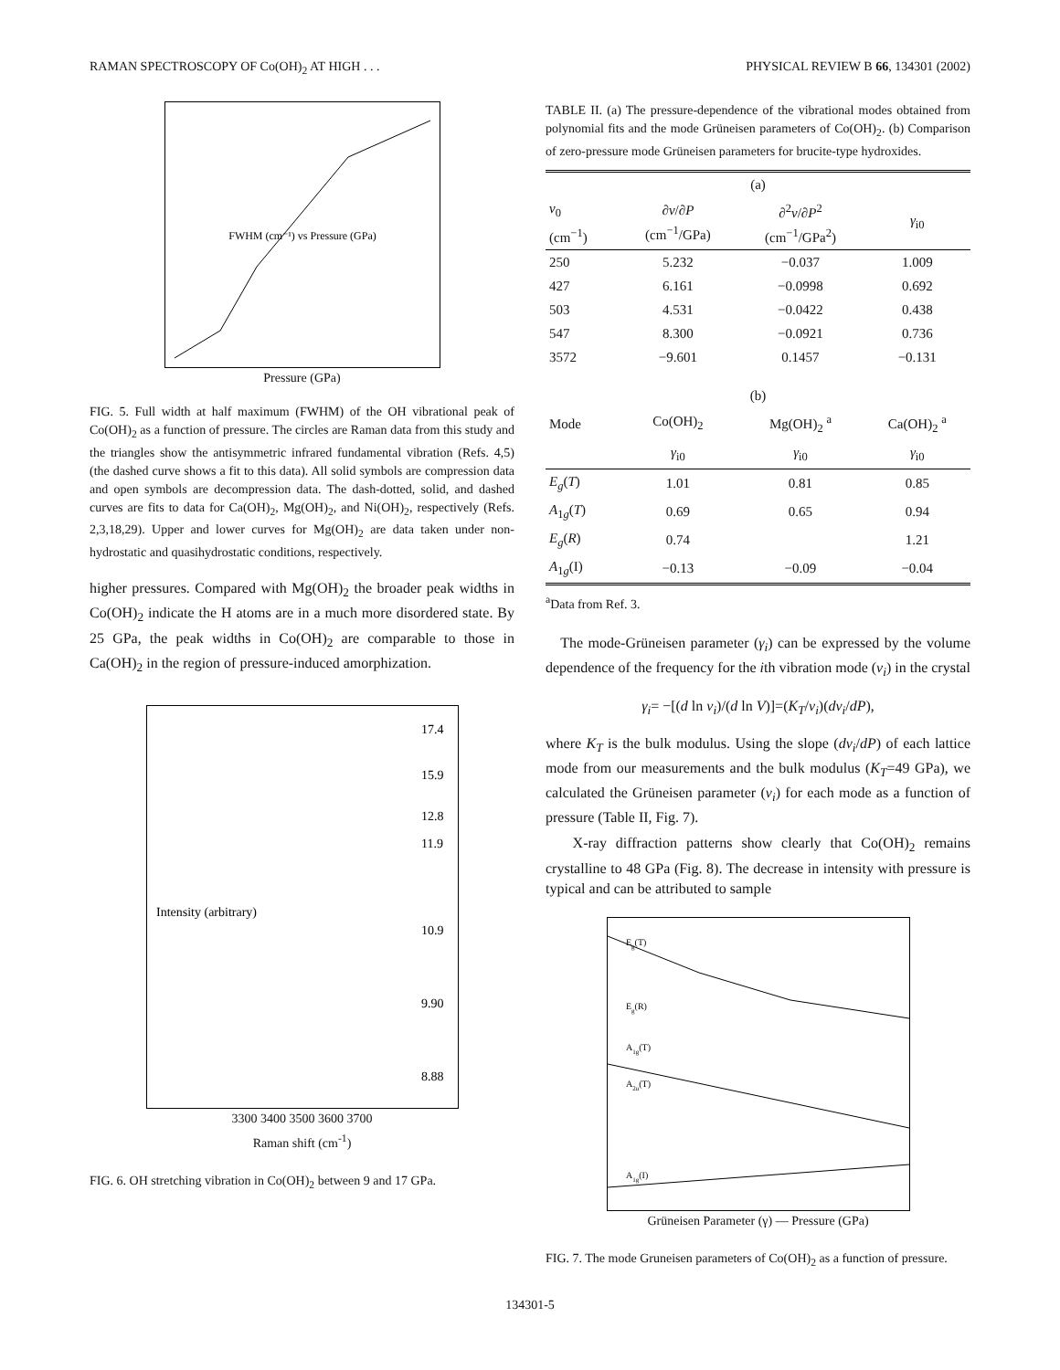RAMAN SPECTROSCOPY OF Co(OH)<sub>2</sub> AT HIGH . . . PHYSICAL REVIEW B 66, 134301 (2002)
FWHM (cm⁻¹) vs Pressure (GPa)
Pressure (GPa)
FIG. 5. Full width at half maximum (FWHM) of the OH vibrational peak of Co(OH)<sub>2</sub> as a function of pressure. The circles are Raman data from this study and the triangles show the antisymmetric infrared fundamental vibration (Refs. 4,5) (the dashed curve shows a fit to this data). All solid symbols are compression data and open symbols are decompression data. The dash-dotted, solid, and dashed curves are fits to data for Ca(OH)<sub>2</sub>, Mg(OH)<sub>2</sub>, and Ni(OH)<sub>2</sub>, respectively (Refs. 2,3,18,29). Upper and lower curves for Mg(OH)<sub>2</sub> are data taken under non-hydrostatic and quasihydrostatic conditions, respectively.
higher pressures. Compared with Mg(OH)<sub>2</sub> the broader peak widths in Co(OH)<sub>2</sub> indicate the H atoms are in a much more disordered state. By 25 GPa, the peak widths in Co(OH)<sub>2</sub> are comparable to those in Ca(OH)<sub>2</sub> in the region of pressure-induced amorphization.
17.4
15.9
12.8
11.9
10.9
9.90
8.88
Intensity (arbitrary)
3300 3400 3500 3600 3700
Raman shift (cm<sup>-1</sup>)
FIG. 6. OH stretching vibration in Co(OH)<sub>2</sub> between 9 and 17 GPa.
TABLE II. (a) The pressure-dependence of the vibrational modes obtained from polynomial fits and the mode Grüneisen parameters of Co(OH)<sub>2</sub>. (b) Comparison of zero-pressure mode Grüneisen parameters for brucite-type hydroxides.
| (a) | | | |
| --- | --- | --- | --- |
| ν<sub>0</sub> (cm<sup>−1</sup>) | ∂ ν /∂ P (cm<sup>−1</sup>/GPa) | ∂<sup>2</sup> ν /∂ P<sup>2</sup> (cm<sup>−1</sup>/GPa<sup>2</sup>) | γ<sub>i0</sub> |
| 250 | 5.232 | −0.037 | 1.009 |
| 427 | 6.161 | −0.0998 | 0.692 |
| 503 | 4.531 | −0.0422 | 0.438 |
| 547 | 8.300 | −0.0921 | 0.736 |
| 3572 | −9.601 | 0.1457 | −0.131 |
| (b) | | | |
| Mode | Co(OH)<sub>2</sub> | Mg(OH)<sub>2</sub> <sup>a</sup> | Ca(OH)<sub>2</sub> <sup>a</sup> |
| | γ<sub>i0</sub> | γ<sub>i0</sub> | γ<sub>i0</sub> |
| E<sub>g</sub> ( T ) | 1.01 | 0.81 | 0.85 |
| A<sub>1g</sub>( T ) | 0.69 | 0.65 | 0.94 |
| E<sub>g</sub> ( R ) | 0.74 | | 1.21 |
| A<sub>1g</sub>(I) | −0.13 | −0.09 | −0.04 |
<sup>a</sup> Data from Ref. 3.
The mode-Grüneisen parameter (γ<sub>i</sub>) can be expressed by the volume dependence of the frequency for the ith vibration mode (ν<sub>i</sub>) in the crystal
γ<sub>i</sub>= −[(d ln ν<sub>i</sub>)/(d ln V)]=(K<sub>T</sub>/ν<sub>i</sub>)(dν<sub>i</sub>/dP),
where K<sub>T</sub> is the bulk modulus. Using the slope (dν<sub>i</sub>/dP) of each lattice mode from our measurements and the bulk modulus (K<sub>T</sub>=49 GPa), we calculated the Grüneisen parameter (ν<sub>i</sub>) for each mode as a function of pressure (Table II, Fig. 7).
X-ray diffraction patterns show clearly that Co(OH)<sub>2</sub> remains crystalline to 48 GPa (Fig. 8). The decrease in intensity with pressure is typical and can be attributed to sample
Eg(T)
Eg(R)
A1g(T)
A2u(T)
A1g(I)
Grüneisen Parameter (γ) — Pressure (GPa)
FIG. 7. The mode Gruneisen parameters of Co(OH)<sub>2</sub> as a function of pressure.
134301-5